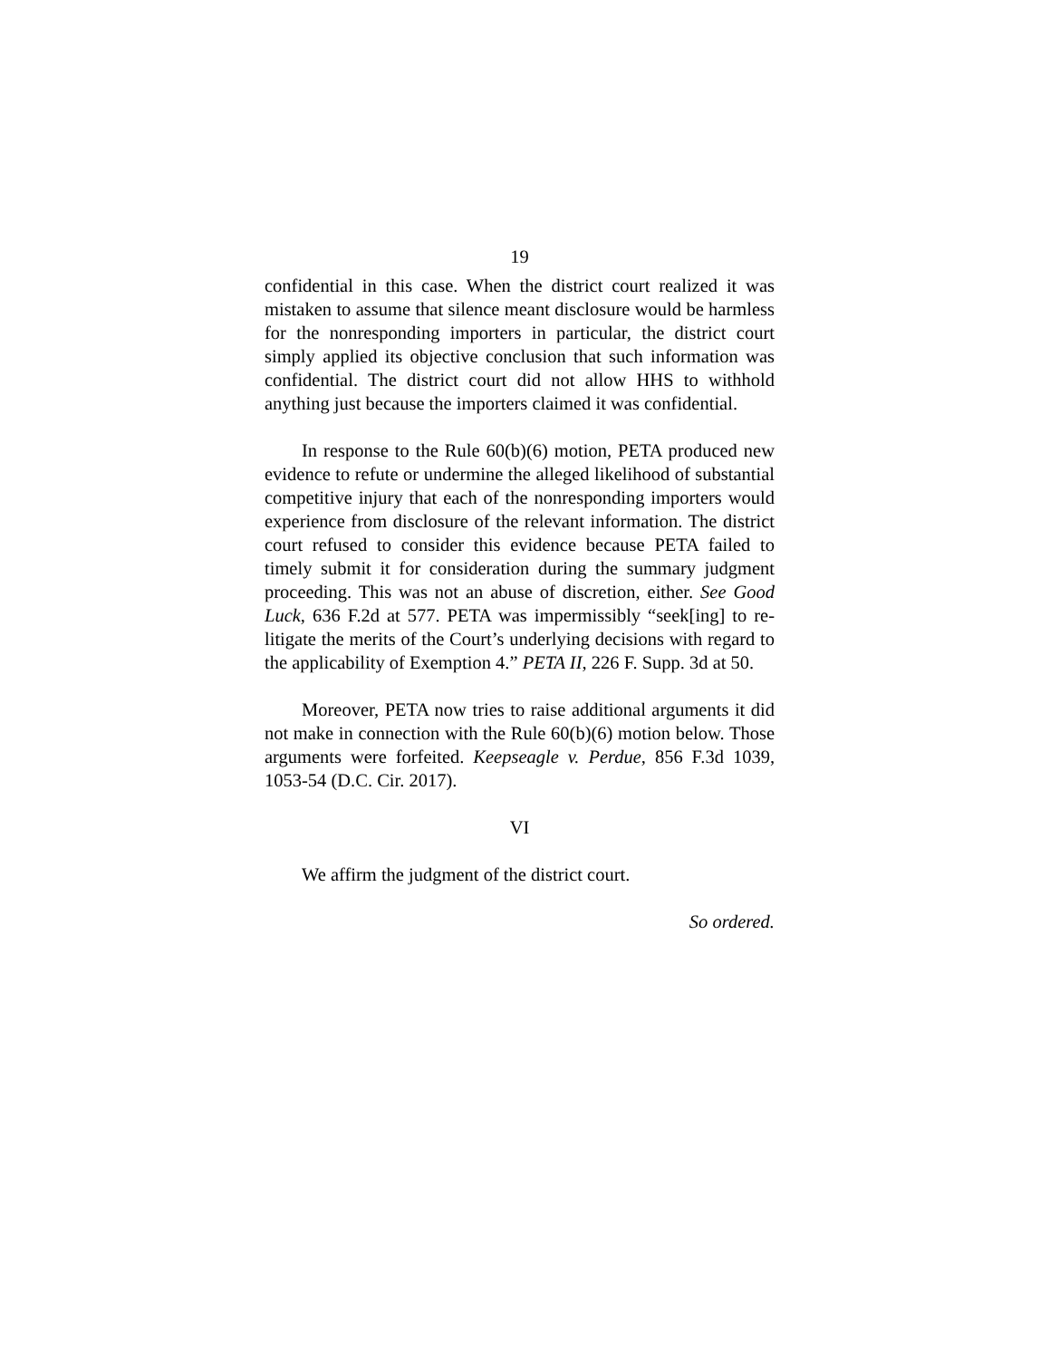19
confidential in this case. When the district court realized it was mistaken to assume that silence meant disclosure would be harmless for the nonresponding importers in particular, the district court simply applied its objective conclusion that such information was confidential. The district court did not allow HHS to withhold anything just because the importers claimed it was confidential.
In response to the Rule 60(b)(6) motion, PETA produced new evidence to refute or undermine the alleged likelihood of substantial competitive injury that each of the nonresponding importers would experience from disclosure of the relevant information. The district court refused to consider this evidence because PETA failed to timely submit it for consideration during the summary judgment proceeding. This was not an abuse of discretion, either. See Good Luck, 636 F.2d at 577. PETA was impermissibly “seek[ing] to re-litigate the merits of the Court’s underlying decisions with regard to the applicability of Exemption 4.” PETA II, 226 F. Supp. 3d at 50.
Moreover, PETA now tries to raise additional arguments it did not make in connection with the Rule 60(b)(6) motion below. Those arguments were forfeited. Keepseagle v. Perdue, 856 F.3d 1039, 1053-54 (D.C. Cir. 2017).
VI
We affirm the judgment of the district court.
So ordered.